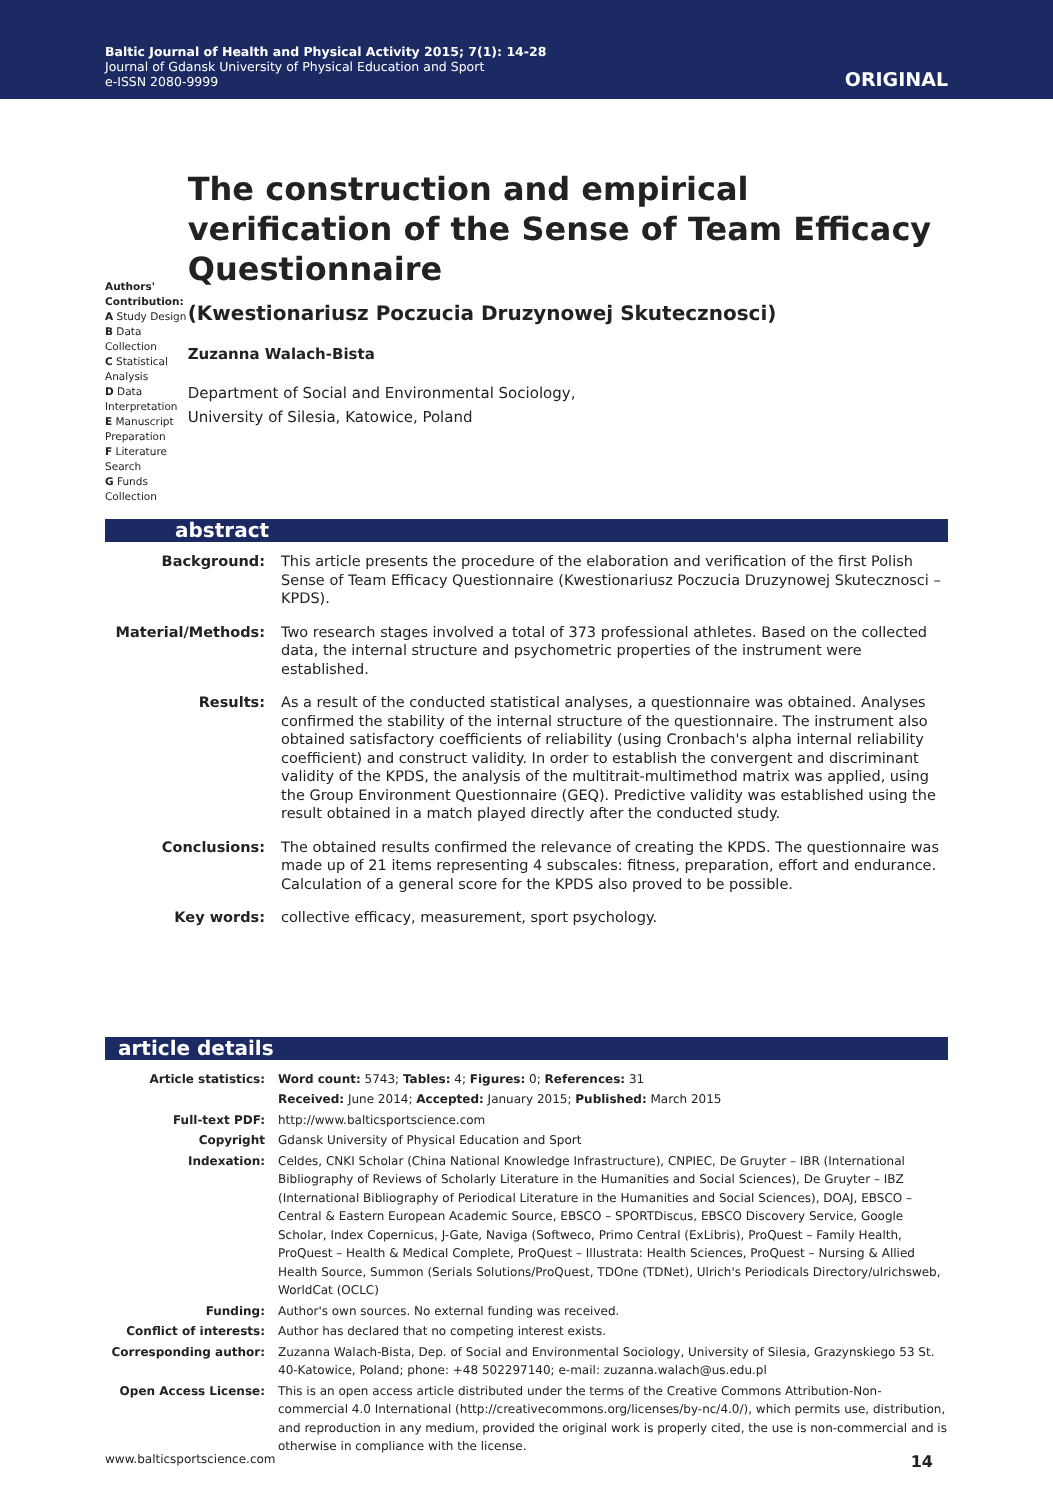Baltic Journal of Health and Physical Activity 2015; 7(1): 14-28
Journal of Gdansk University of Physical Education and Sport
e-ISSN 2080-9999
ORIGINAL
Authors' Contribution:
A Study Design
B Data Collection
C Statistical Analysis
D Data Interpretation
E Manuscript Preparation
F Literature Search
G Funds Collection
The construction and empirical verification of the Sense of Team Efficacy Questionnaire
(Kwestionariusz Poczucia Druzynowej Skutecznosci)
Zuzanna Walach-Bista
Department of Social and Environmental Sociology,
University of Silesia, Katowice, Poland
abstract
| Background: | This article presents the procedure of the elaboration and verification of the first Polish Sense of Team Efficacy Questionnaire (Kwestionariusz Poczucia Druzynowej Skutecznosci – KPDS). |
| Material/Methods: | Two research stages involved a total of 373 professional athletes. Based on the collected data, the internal structure and psychometric properties of the instrument were established. |
| Results: | As a result of the conducted statistical analyses, a questionnaire was obtained. Analyses confirmed the stability of the internal structure of the questionnaire. The instrument also obtained satisfactory coefficients of reliability (using Cronbach's alpha internal reliability coefficient) and construct validity. In order to establish the convergent and discriminant validity of the KPDS, the analysis of the multitrait-multimethod matrix was applied, using the Group Environment Questionnaire (GEQ). Predictive validity was established using the result obtained in a match played directly after the conducted study. |
| Conclusions: | The obtained results confirmed the relevance of creating the KPDS. The questionnaire was made up of 21 items representing 4 subscales: fitness, preparation, effort and endurance. Calculation of a general score for the KPDS also proved to be possible. |
| Key words: | collective efficacy, measurement, sport psychology. |
article details
| Article statistics: | Word count: 5743; Tables: 4; Figures: 0; References: 31 |
| | Received: June 2014; Accepted: January 2015; Published: March 2015 |
| Full-text PDF: | http://www.balticsportscience.com |
| Copyright | Gdansk University of Physical Education and Sport |
| Indexation: | Celdes, CNKI Scholar (China National Knowledge Infrastructure), CNPIEC, De Gruyter – IBR (International Bibliography of Reviews of Scholarly Literature in the Humanities and Social Sciences), De Gruyter – IBZ (International Bibliography of Periodical Literature in the Humanities and Social Sciences), DOAJ, EBSCO – Central & Eastern European Academic Source, EBSCO – SPORTDiscus, EBSCO Discovery Service, Google Scholar, Index Copernicus, J-Gate, Naviga (Softweco, Primo Central (ExLibris), ProQuest – Family Health, ProQuest – Health & Medical Complete, ProQuest – Illustrata: Health Sciences, ProQuest – Nursing & Allied Health Source, Summon (Serials Solutions/ProQuest, TDOne (TDNet), Ulrich's Periodicals Directory/ulrichsweb, WorldCat (OCLC) |
| Funding: | Author's own sources. No external funding was received. |
| Conflict of interests: | Author has declared that no competing interest exists. |
| Corresponding author: | Zuzanna Walach-Bista, Dep. of Social and Environmental Sociology, University of Silesia, Grazynskiego 53 St. 40-Katowice, Poland; phone: +48 502297140; e-mail: zuzanna.walach@us.edu.pl |
| Open Access License: | This is an open access article distributed under the terms of the Creative Commons Attribution-Non-commercial 4.0 International (http://creativecommons.org/licenses/by-nc/4.0/), which permits use, distribution, and reproduction in any medium, provided the original work is properly cited, the use is non-commercial and is otherwise in compliance with the license. |
www.balticsportscience.com 14